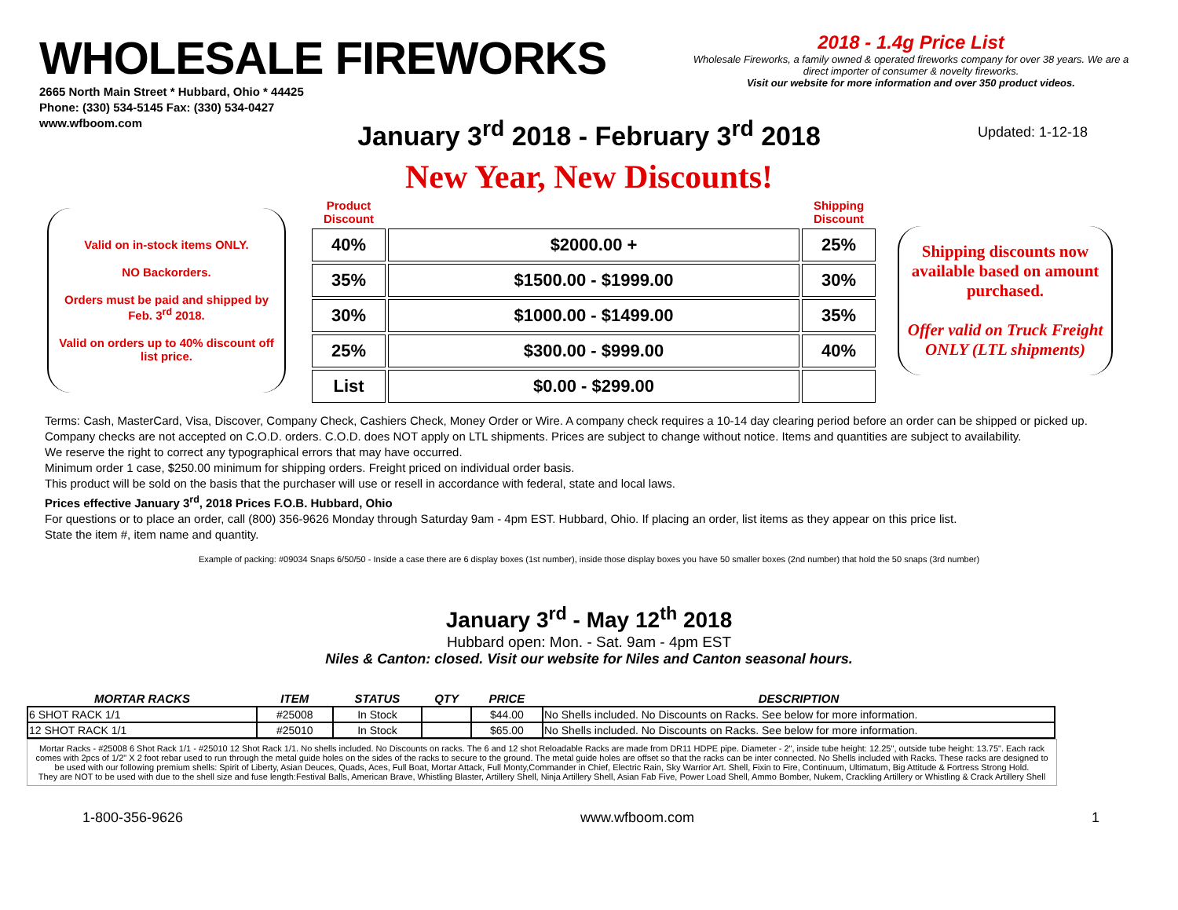WHOLESALE FIREWORKS
2665 North Main Street * Hubbard, Ohio * 44425
Phone: (330) 534-5145 Fax: (330) 534-0427
www.wfboom.com
2018 - 1.4g Price List
Wholesale Fireworks, a family owned & operated fireworks company for over 38 years. We are a direct importer of consumer & novelty fireworks.
Visit our website for more information and over 350 product videos.
Updated: 1-12-18
January 3<sup>rd</sup> 2018 - February 3<sup>rd</sup> 2018
New Year, New Discounts!
Valid on in-stock items ONLY.
NO Backorders.
Orders must be paid and shipped by Feb. 3<sup>rd</sup> 2018.
Valid on orders up to 40% discount off list price.
| Product Discount | | Shipping Discount |
| --- | --- | --- |
| 40% | $2000.00 + | 25% |
| 35% | $1500.00 - $1999.00 | 30% |
| 30% | $1000.00 - $1499.00 | 35% |
| 25% | $300.00 - $999.00 | 40% |
| List | $0.00 - $299.00 | |
Shipping discounts now available based on amount purchased.
Offer valid on Truck Freight ONLY (LTL shipments)
Terms: Cash, MasterCard, Visa, Discover, Company Check, Cashiers Check, Money Order or Wire. A company check requires a 10-14 day clearing period before an order can be shipped or picked up. Company checks are not accepted on C.O.D. orders. C.O.D. does NOT apply on LTL shipments. Prices are subject to change without notice. Items and quantities are subject to availability.
We reserve the right to correct any typographical errors that may have occurred.
Minimum order 1 case, $250.00 minimum for shipping orders. Freight priced on individual order basis.
This product will be sold on the basis that the purchaser will use or resell in accordance with federal, state and local laws.
Prices effective January 3<sup>rd</sup>, 2018 Prices F.O.B. Hubbard, Ohio
For questions or to place an order, call (800) 356-9626 Monday through Saturday 9am - 4pm EST. Hubbard, Ohio. If placing an order, list items as they appear on this price list.
State the item #, item name and quantity.
Example of packing: #09034 Snaps 6/50/50 - Inside a case there are 6 display boxes (1st number), inside those display boxes you have 50 smaller boxes (2nd number) that hold the 50 snaps (3rd number)
January 3<sup>rd</sup> - May 12<sup>th</sup> 2018
Hubbard open: Mon. - Sat. 9am - 4pm EST
Niles & Canton: closed. Visit our website for Niles and Canton seasonal hours.
| MORTAR RACKS | ITEM | STATUS | QTY | PRICE | DESCRIPTION |
| --- | --- | --- | --- | --- | --- |
| 6 SHOT RACK 1/1 | #25008 | In Stock | | $44.00 | No Shells included. No Discounts on Racks. See below for more information. |
| 12 SHOT RACK 1/1 | #25010 | In Stock | | $65.00 | No Shells included. No Discounts on Racks. See below for more information. |
Mortar Racks - #25008 6 Shot Rack 1/1 - #25010 12 Shot Rack 1/1. No shells included. No Discounts on racks. The 6 and 12 shot Reloadable Racks are made from DR11 HDPE pipe. Diameter - 2", inside tube height: 12.25", outside tube height: 13.75". Each rack comes with 2pcs of 1/2" X 2 foot rebar used to run through the metal guide holes on the sides of the racks to secure to the ground. The metal guide holes are offset so that the racks can be inter connected. No Shells included with Racks. These racks are designed to be used with our following premium shells: Spirit of Liberty, Asian Deuces, Quads, Aces, Full Boat, Mortar Attack, Full Monty,Commander in Chief, Electric Rain, Sky Warrior Art. Shell, Fixin to Fire, Continuum, Ultimatum, Big Attitude & Fortress Strong Hold.
They are NOT to be used with due to the shell size and fuse length:Festival Balls, American Brave, Whistling Blaster, Artillery Shell, Ninja Artillery Shell, Asian Fab Five, Power Load Shell, Ammo Bomber, Nukem, Crackling Artillery or Whistling & Crack Artillery Shell
1-800-356-9626 www.wfboom.com 1